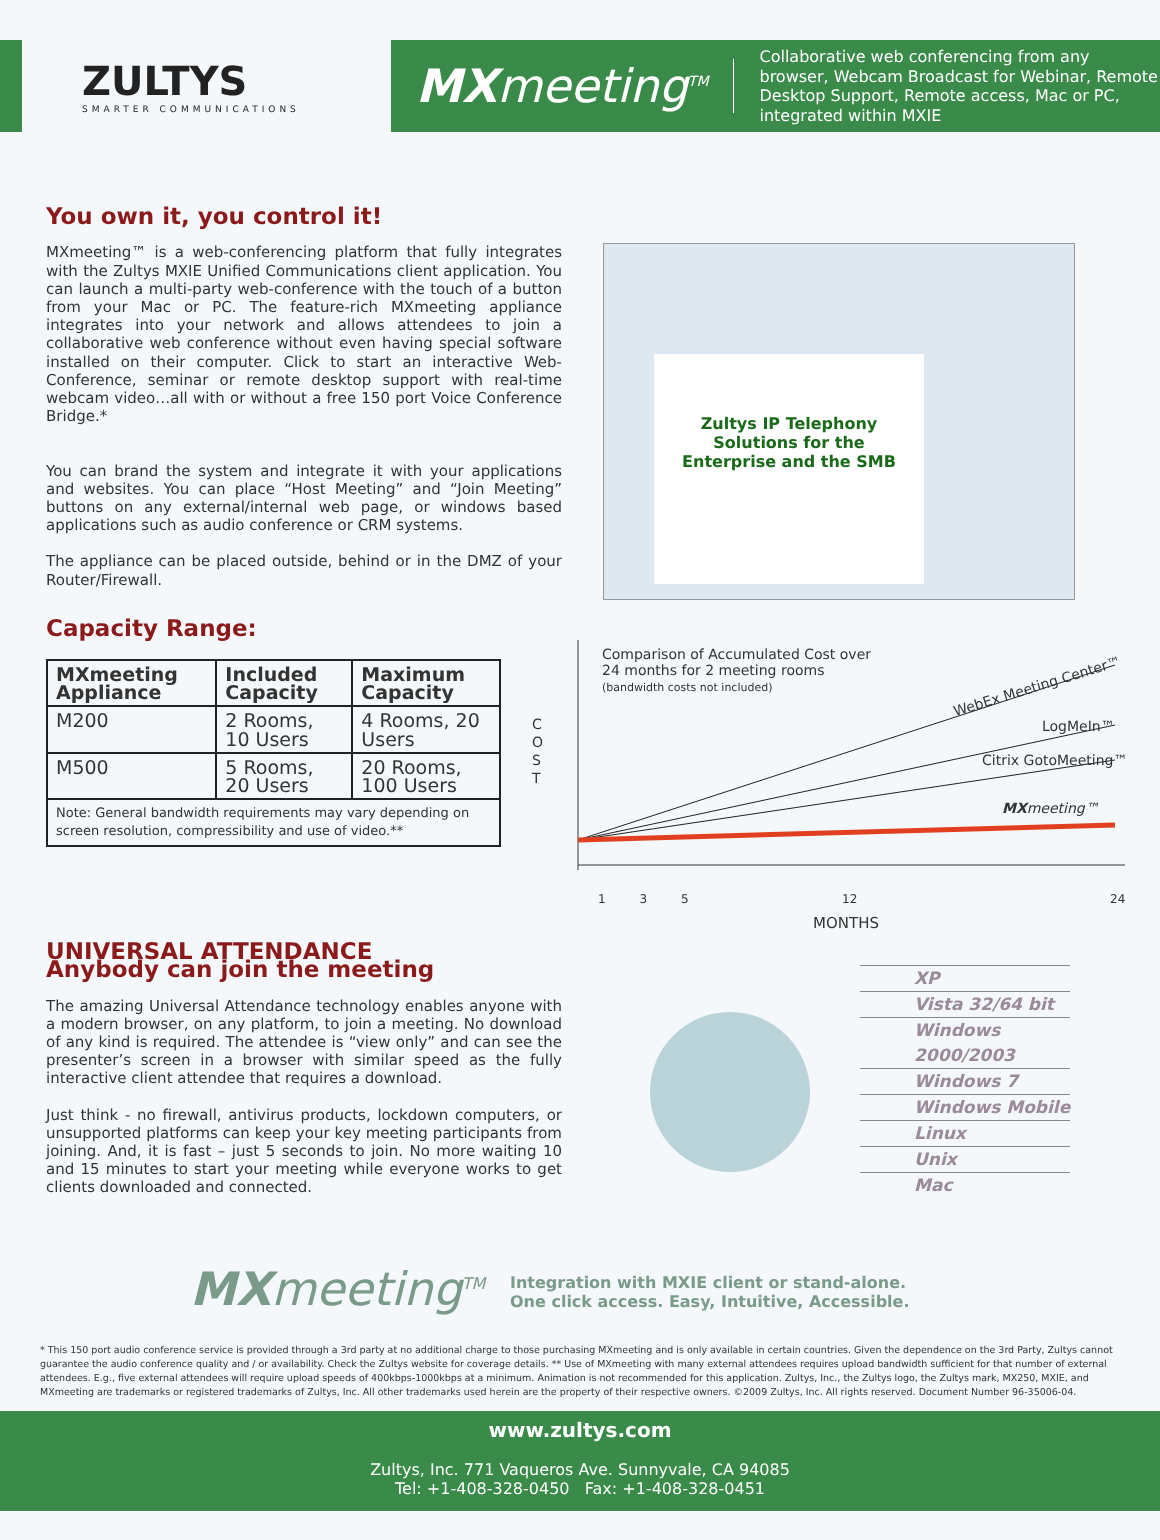ZULTYS
SMARTER COMMUNICATIONS
MXmeeting<sup>TM</sup>
Collaborative web conferencing from any browser, Webcam Broadcast for Webinar, Remote Desktop Support, Remote access, Mac or PC, integrated within MXIE
You own it, you control it!
MXmeeting™ is a web-conferencing platform that fully integrates with the Zultys MXIE Unified Communications client application. You can launch a multi-party web-conference with the touch of a button from your Mac or PC. The feature-rich MXmeeting appliance integrates into your network and allows attendees to join a collaborative web conference without even having special software installed on their computer. Click to start an interactive Web-Conference, seminar or remote desktop support with real-time webcam video…all with or without a free 150 port Voice Conference Bridge.*
You can brand the system and integrate it with your applications and websites. You can place “Host Meeting” and “Join Meeting” buttons on any external/internal web page, or windows based applications such as audio conference or CRM systems.
The appliance can be placed outside, behind or in the DMZ of your Router/Firewall.
Capacity Range:
| MXmeeting Appliance | Included Capacity | Maximum Capacity |
| --- | --- | --- |
| M200 | 2 Rooms, 10 Users | 4 Rooms, 20 Users |
| M500 | 5 Rooms, 20 Users | 20 Rooms, 100 Users |
| Note: General bandwidth requirements may vary depending on screen resolution, compressibility and use of video.** | | |
UNIVERSAL ATTENDANCE
Anybody can join the meeting
The amazing Universal Attendance technology enables anyone with a modern browser, on any platform, to join a meeting. No download of any kind is required. The attendee is “view only” and can see the presenter’s screen in a browser with similar speed as the fully interactive client attendee that requires a download.
Just think - no firewall, antivirus products, lockdown computers, or unsupported platforms can keep your key meeting participants from joining. And, it is fast – just 5 seconds to join. No more waiting 10 and 15 minutes to start your meeting while everyone works to get clients downloaded and connected.
Zultys IP Telephony
Solutions for the
Enterprise and the SMB
C O S T
Comparison of Accumulated Cost over
24 months for 2 meeting rooms
(bandwidth costs not included)
WebEx Meeting Center™
LogMeIn™
Citrix GotoMeeting™
MXmeeting™
1 3 5 12 24
MONTHS
XP
Vista 32/64 bit
Windows
2000/2003
Windows 7
Windows Mobile
Linux
Unix
Mac
MXmeeting<sup>TM</sup>
Integration with MXIE client or stand-alone.
One click access. Easy, Intuitive, Accessible.
* This 150 port audio conference service is provided through a 3rd party at no additional charge to those purchasing MXmeeting and is only available in certain countries. Given the dependence on the 3rd Party, Zultys cannot guarantee the audio conference quality and / or availability. Check the Zultys website for coverage details. ** Use of MXmeeting with many external attendees requires upload bandwidth sufficient for that number of external attendees. E.g., five external attendees will require upload speeds of 400kbps-1000kbps at a minimum. Animation is not recommended for this application. Zultys, Inc., the Zultys logo, the Zultys mark, MX250, MXIE, and MXmeeting are trademarks or registered trademarks of Zultys, Inc. All other trademarks used herein are the property of their respective owners. ©2009 Zultys, Inc. All rights reserved. Document Number 96-35006-04.
www.zultys.com
Zultys, Inc. 771 Vaqueros Ave. Sunnyvale, CA 94085
Tel: +1-408-328-0450 Fax: +1-408-328-0451